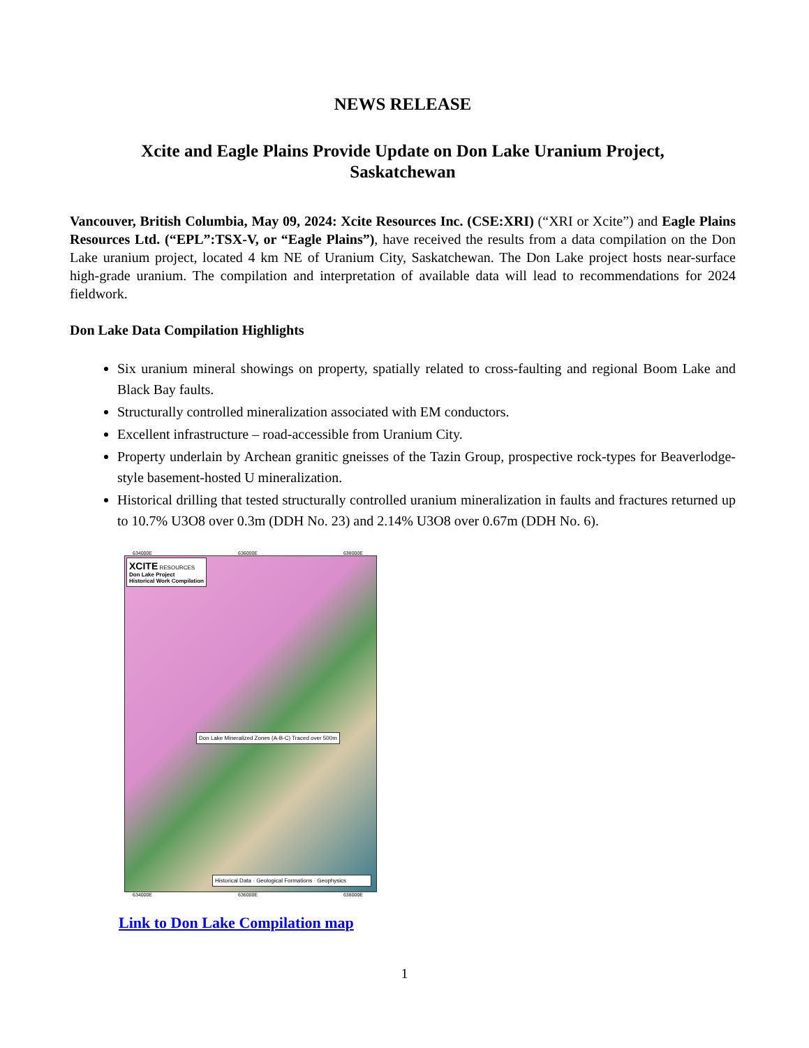NEWS RELEASE
Xcite and Eagle Plains Provide Update on Don Lake Uranium Project,
Saskatchewan
Vancouver, British Columbia, May 09, 2024: Xcite Resources Inc. (CSE:XRI) (“XRI or Xcite”) and Eagle Plains Resources Ltd. (“EPL”:TSX-V, or “Eagle Plains”), have received the results from a data compilation on the Don Lake uranium project, located 4 km NE of Uranium City, Saskatchewan. The Don Lake project hosts near-surface high-grade uranium. The compilation and interpretation of available data will lead to recommendations for 2024 fieldwork.
Don Lake Data Compilation Highlights
Six uranium mineral showings on property, spatially related to cross-faulting and regional Boom Lake and Black Bay faults.
Structurally controlled mineralization associated with EM conductors.
Excellent infrastructure – road-accessible from Uranium City.
Property underlain by Archean granitic gneisses of the Tazin Group, prospective rock-types for Beaverlodge-style basement-hosted U mineralization.
Historical drilling that tested structurally controlled uranium mineralization in faults and fractures returned up to 10.7% U3O8 over 0.3m (DDH No. 23) and 2.14% U3O8 over 0.67m (DDH No. 6).
634000E 636000E 638000E
XCITE RESOURCES
Don Lake Project
Historical Work Compilation
Don Lake Mineralized Zones (A-B-C) Traced over 500m
Historical Data · Geological Formations · Geophysics
634000E 636000E 638000E
Link to Don Lake Compilation map
1